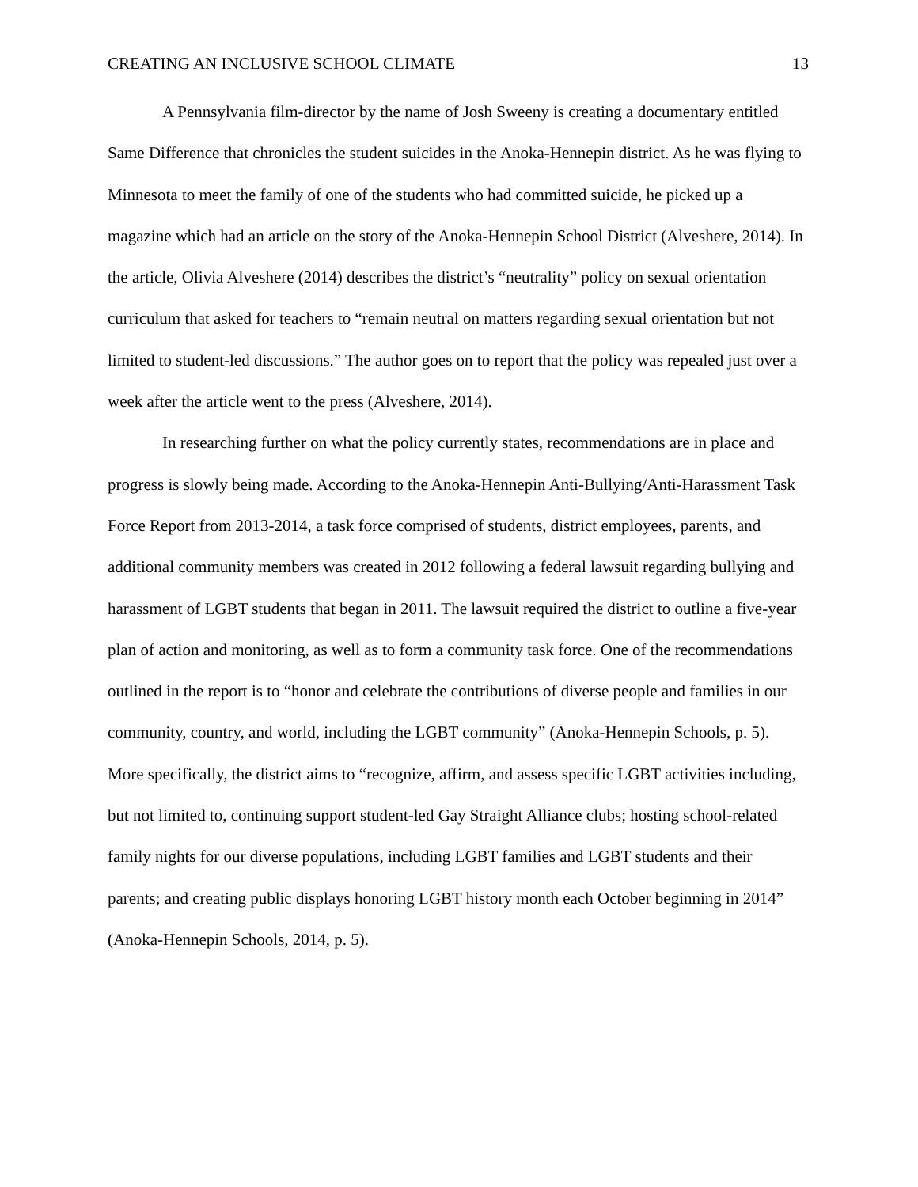CREATING AN INCLUSIVE SCHOOL CLIMATE 13
A Pennsylvania film-director by the name of Josh Sweeny is creating a documentary entitled Same Difference that chronicles the student suicides in the Anoka-Hennepin district. As he was flying to Minnesota to meet the family of one of the students who had committed suicide, he picked up a magazine which had an article on the story of the Anoka-Hennepin School District (Alveshere, 2014). In the article, Olivia Alveshere (2014) describes the district’s “neutrality” policy on sexual orientation curriculum that asked for teachers to “remain neutral on matters regarding sexual orientation but not limited to student-led discussions.” The author goes on to report that the policy was repealed just over a week after the article went to the press (Alveshere, 2014).
In researching further on what the policy currently states, recommendations are in place and progress is slowly being made. According to the Anoka-Hennepin Anti-Bullying/Anti-Harassment Task Force Report from 2013-2014, a task force comprised of students, district employees, parents, and additional community members was created in 2012 following a federal lawsuit regarding bullying and harassment of LGBT students that began in 2011. The lawsuit required the district to outline a five-year plan of action and monitoring, as well as to form a community task force. One of the recommendations outlined in the report is to “honor and celebrate the contributions of diverse people and families in our community, country, and world, including the LGBT community” (Anoka-Hennepin Schools, p. 5). More specifically, the district aims to “recognize, affirm, and assess specific LGBT activities including, but not limited to, continuing support student-led Gay Straight Alliance clubs; hosting school-related family nights for our diverse populations, including LGBT families and LGBT students and their parents; and creating public displays honoring LGBT history month each October beginning in 2014” (Anoka-Hennepin Schools, 2014, p. 5).